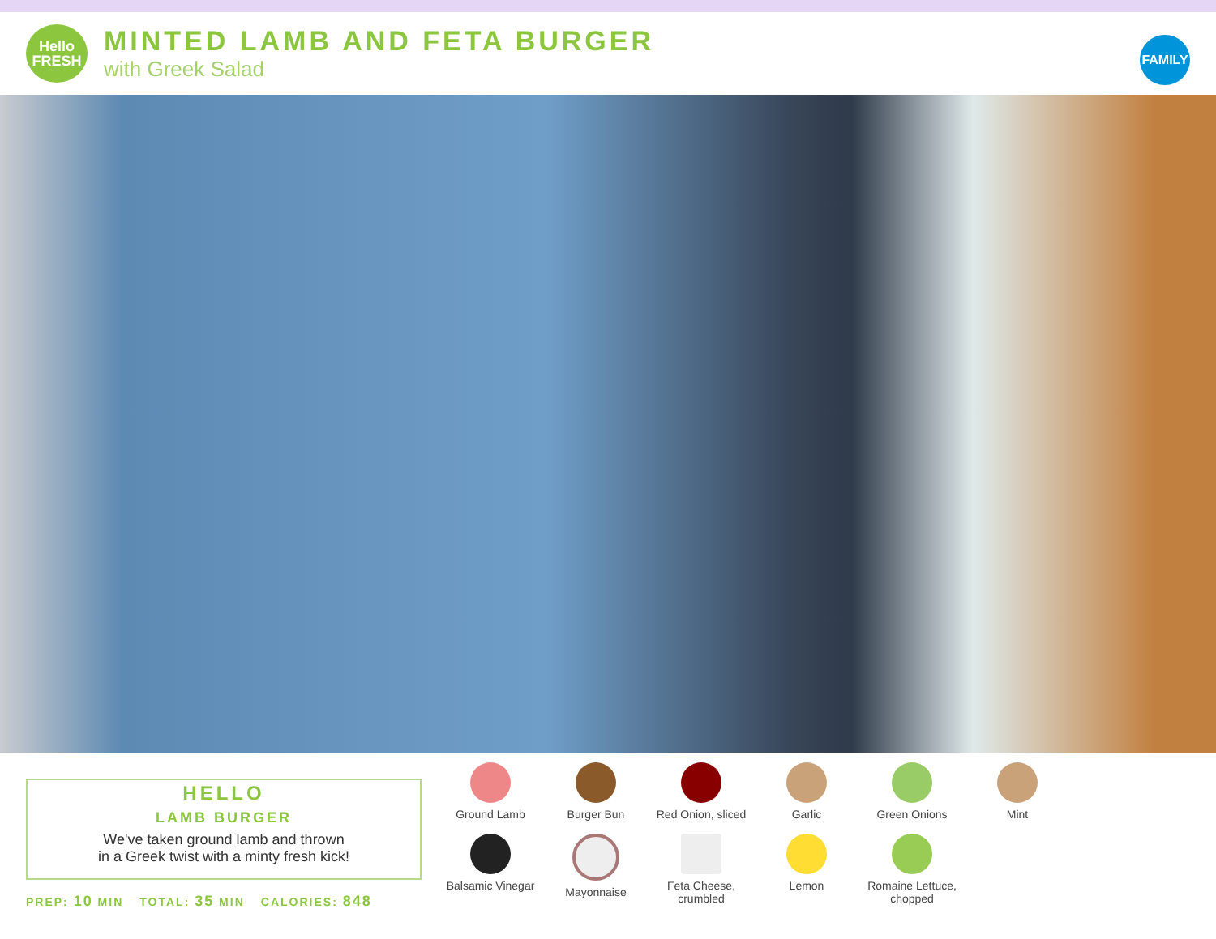Hello
FRESH
MINTED LAMB AND FETA BURGER
with Greek Salad
FAMILY
HELLO
LAMB BURGER
We've taken ground lamb and thrown
in a Greek twist with a minty fresh kick!
PREP: 10 MIN TOTAL: 35 MIN CALORIES: 848
Ground Lamb
Burger Bun
Red Onion, sliced
Garlic
Green Onions
Mint
Balsamic Vinegar
Mayonnaise
Feta Cheese,
crumbled
Lemon
Romaine Lettuce,
chopped